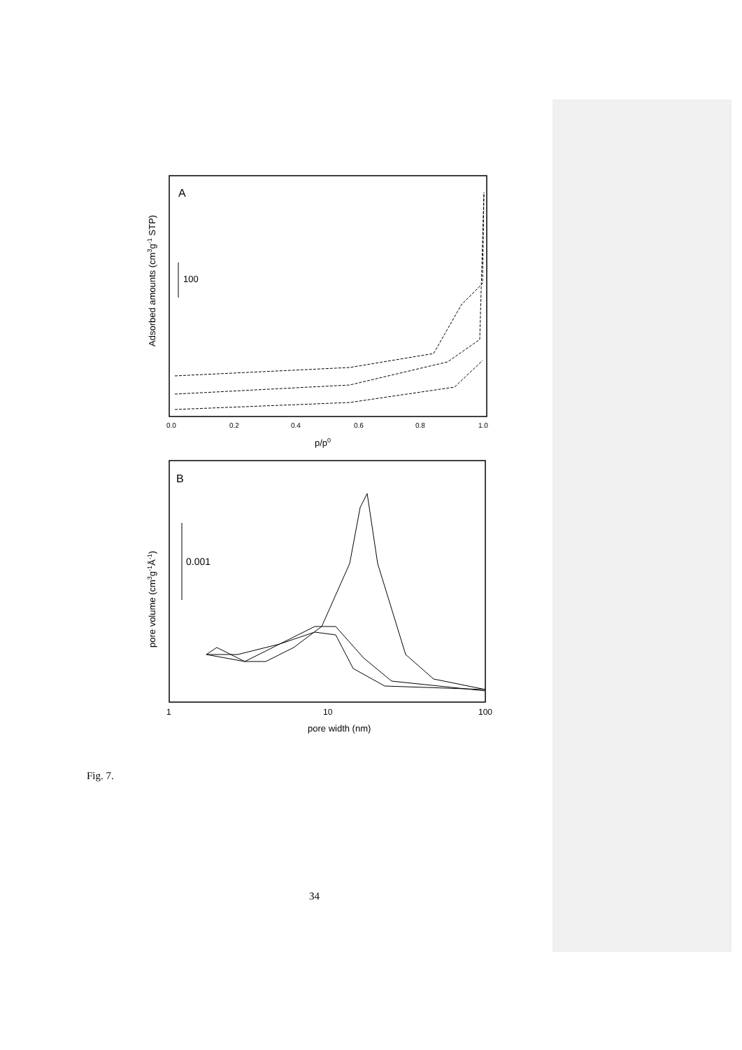A
100
Adsorbed amounts (cm3g-1 STP)
0.0
0.2
0.4
0.6
0.8
1.0
p/p0
B
0.001
pore volume (cm3g-1Å-1)
1
10
100
pore width (nm)
Fig. 7.
34